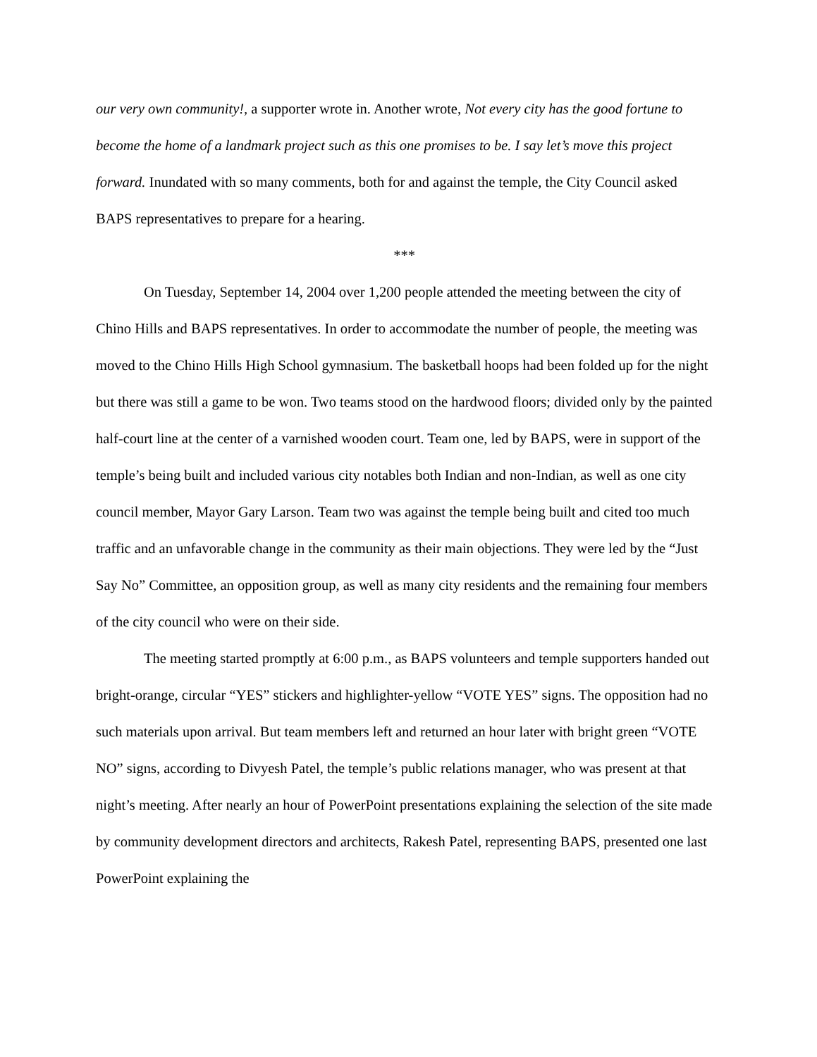our very own community!, a supporter wrote in. Another wrote, Not every city has the good fortune to become the home of a landmark project such as this one promises to be. I say let’s move this project forward. Inundated with so many comments, both for and against the temple, the City Council asked BAPS representatives to prepare for a hearing.
***
On Tuesday, September 14, 2004 over 1,200 people attended the meeting between the city of Chino Hills and BAPS representatives. In order to accommodate the number of people, the meeting was moved to the Chino Hills High School gymnasium. The basketball hoops had been folded up for the night but there was still a game to be won. Two teams stood on the hardwood floors; divided only by the painted half-court line at the center of a varnished wooden court. Team one, led by BAPS, were in support of the temple’s being built and included various city notables both Indian and non-Indian, as well as one city council member, Mayor Gary Larson. Team two was against the temple being built and cited too much traffic and an unfavorable change in the community as their main objections. They were led by the “Just Say No” Committee, an opposition group, as well as many city residents and the remaining four members of the city council who were on their side.
The meeting started promptly at 6:00 p.m., as BAPS volunteers and temple supporters handed out bright-orange, circular “YES” stickers and highlighter-yellow “VOTE YES” signs. The opposition had no such materials upon arrival. But team members left and returned an hour later with bright green “VOTE NO” signs, according to Divyesh Patel, the temple’s public relations manager, who was present at that night’s meeting. After nearly an hour of PowerPoint presentations explaining the selection of the site made by community development directors and architects, Rakesh Patel, representing BAPS, presented one last PowerPoint explaining the